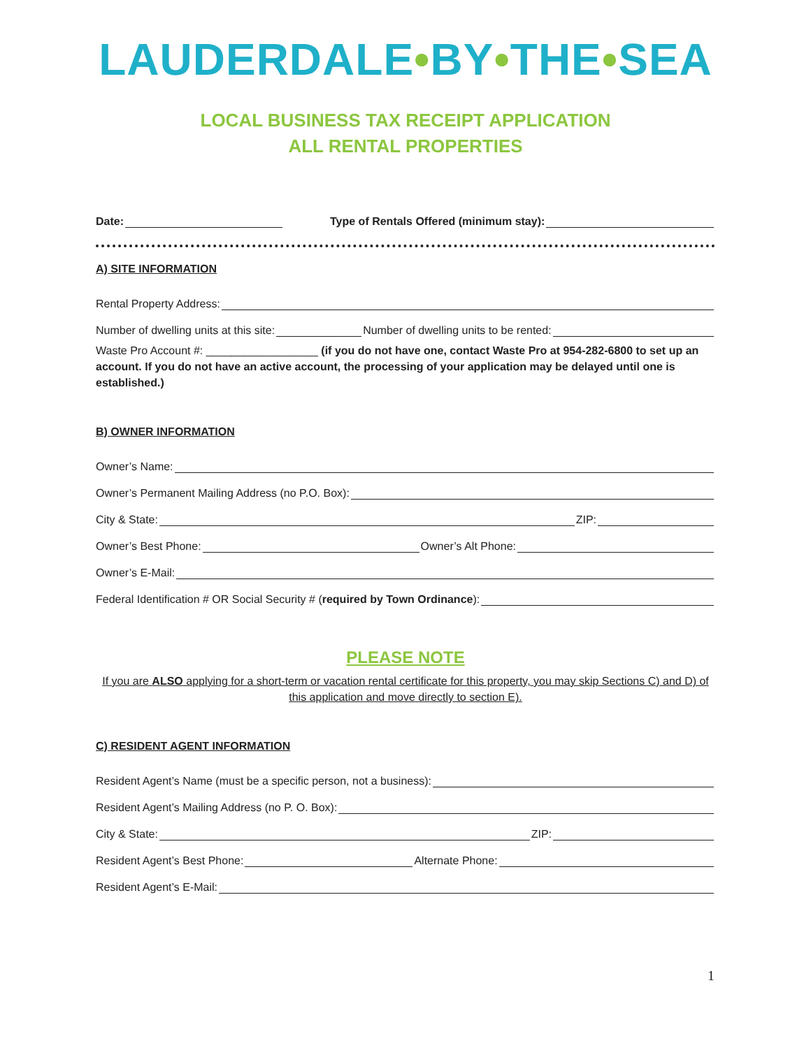LAUDERDALE•BY•THE•SEA
LOCAL BUSINESS TAX RECEIPT APPLICATION
ALL RENTAL PROPERTIES
Date: Type of Rentals Offered (minimum stay):
A) SITE INFORMATION
Rental Property Address:
Number of dwelling units at this site: Number of dwelling units to be rented:
Waste Pro Account #: __________________ (if you do not have one, contact Waste Pro at 954-282-6800 to set up an account. If you do not have an active account, the processing of your application may be delayed until one is established.)
B) OWNER INFORMATION
Owner’s Name:
Owner’s Permanent Mailing Address (no P.O. Box):
City & State: ZIP:
Owner’s Best Phone: Owner’s Alt Phone:
Owner’s E-Mail:
Federal Identification # OR Social Security # (required by Town Ordinance):
PLEASE NOTE
If you are ALSO applying for a short-term or vacation rental certificate for this property, you may skip Sections C) and D) of this application and move directly to section E).
C) RESIDENT AGENT INFORMATION
Resident Agent’s Name (must be a specific person, not a business):
Resident Agent’s Mailing Address (no P. O. Box):
City & State: ZIP:
Resident Agent’s Best Phone: Alternate Phone:
Resident Agent’s E-Mail:
1